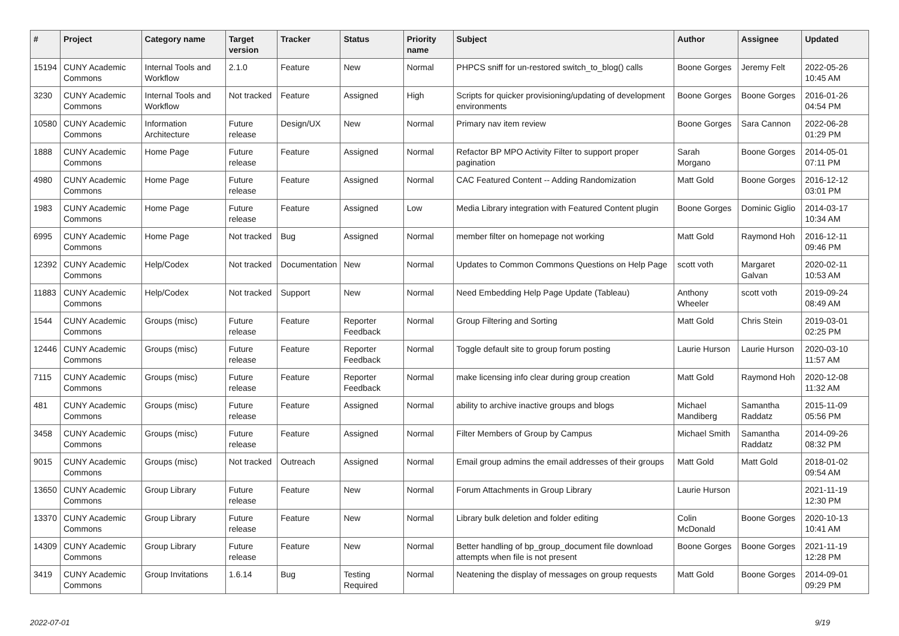| # | Project | Category name | Target version | Tracker | Status | Priority name | Subject | Author | Assignee | Updated |
| --- | --- | --- | --- | --- | --- | --- | --- | --- | --- | --- |
| 15194 | CUNY Academic Commons | Internal Tools and Workflow | 2.1.0 | Feature | New | Normal | PHPCS sniff for un-restored switch_to_blog() calls | Boone Gorges | Jeremy Felt | 2022-05-26 10:45 AM |
| 3230 | CUNY Academic Commons | Internal Tools and Workflow | Not tracked | Feature | Assigned | High | Scripts for quicker provisioning/updating of development environments | Boone Gorges | Boone Gorges | 2016-01-26 04:54 PM |
| 10580 | CUNY Academic Commons | Information Architecture | Future release | Design/UX | New | Normal | Primary nav item review | Boone Gorges | Sara Cannon | 2022-06-28 01:29 PM |
| 1888 | CUNY Academic Commons | Home Page | Future release | Feature | Assigned | Normal | Refactor BP MPO Activity Filter to support proper pagination | Sarah Morgano | Boone Gorges | 2014-05-01 07:11 PM |
| 4980 | CUNY Academic Commons | Home Page | Future release | Feature | Assigned | Normal | CAC Featured Content -- Adding Randomization | Matt Gold | Boone Gorges | 2016-12-12 03:01 PM |
| 1983 | CUNY Academic Commons | Home Page | Future release | Feature | Assigned | Low | Media Library integration with Featured Content plugin | Boone Gorges | Dominic Giglio | 2014-03-17 10:34 AM |
| 6995 | CUNY Academic Commons | Home Page | Not tracked | Bug | Assigned | Normal | member filter on homepage not working | Matt Gold | Raymond Hoh | 2016-12-11 09:46 PM |
| 12392 | CUNY Academic Commons | Help/Codex | Not tracked | Documentation | New | Normal | Updates to Common Commons Questions on Help Page | scott voth | Margaret Galvan | 2020-02-11 10:53 AM |
| 11883 | CUNY Academic Commons | Help/Codex | Not tracked | Support | New | Normal | Need Embedding Help Page Update (Tableau) | Anthony Wheeler | scott voth | 2019-09-24 08:49 AM |
| 1544 | CUNY Academic Commons | Groups (misc) | Future release | Feature | Reporter Feedback | Normal | Group Filtering and Sorting | Matt Gold | Chris Stein | 2019-03-01 02:25 PM |
| 12446 | CUNY Academic Commons | Groups (misc) | Future release | Feature | Reporter Feedback | Normal | Toggle default site to group forum posting | Laurie Hurson | Laurie Hurson | 2020-03-10 11:57 AM |
| 7115 | CUNY Academic Commons | Groups (misc) | Future release | Feature | Reporter Feedback | Normal | make licensing info clear during group creation | Matt Gold | Raymond Hoh | 2020-12-08 11:32 AM |
| 481 | CUNY Academic Commons | Groups (misc) | Future release | Feature | Assigned | Normal | ability to archive inactive groups and blogs | Michael Mandiberg | Samantha Raddatz | 2015-11-09 05:56 PM |
| 3458 | CUNY Academic Commons | Groups (misc) | Future release | Feature | Assigned | Normal | Filter Members of Group by Campus | Michael Smith | Samantha Raddatz | 2014-09-26 08:32 PM |
| 9015 | CUNY Academic Commons | Groups (misc) | Not tracked | Outreach | Assigned | Normal | Email group admins the email addresses of their groups | Matt Gold | Matt Gold | 2018-01-02 09:54 AM |
| 13650 | CUNY Academic Commons | Group Library | Future release | Feature | New | Normal | Forum Attachments in Group Library | Laurie Hurson | | 2021-11-19 12:30 PM |
| 13370 | CUNY Academic Commons | Group Library | Future release | Feature | New | Normal | Library bulk deletion and folder editing | Colin McDonald | Boone Gorges | 2020-10-13 10:41 AM |
| 14309 | CUNY Academic Commons | Group Library | Future release | Feature | New | Normal | Better handling of bp_group_document file download attempts when file is not present | Boone Gorges | Boone Gorges | 2021-11-19 12:28 PM |
| 3419 | CUNY Academic Commons | Group Invitations | 1.6.14 | Bug | Testing Required | Normal | Neatening the display of messages on group requests | Matt Gold | Boone Gorges | 2014-09-01 09:29 PM |
2022-07-01 9/19